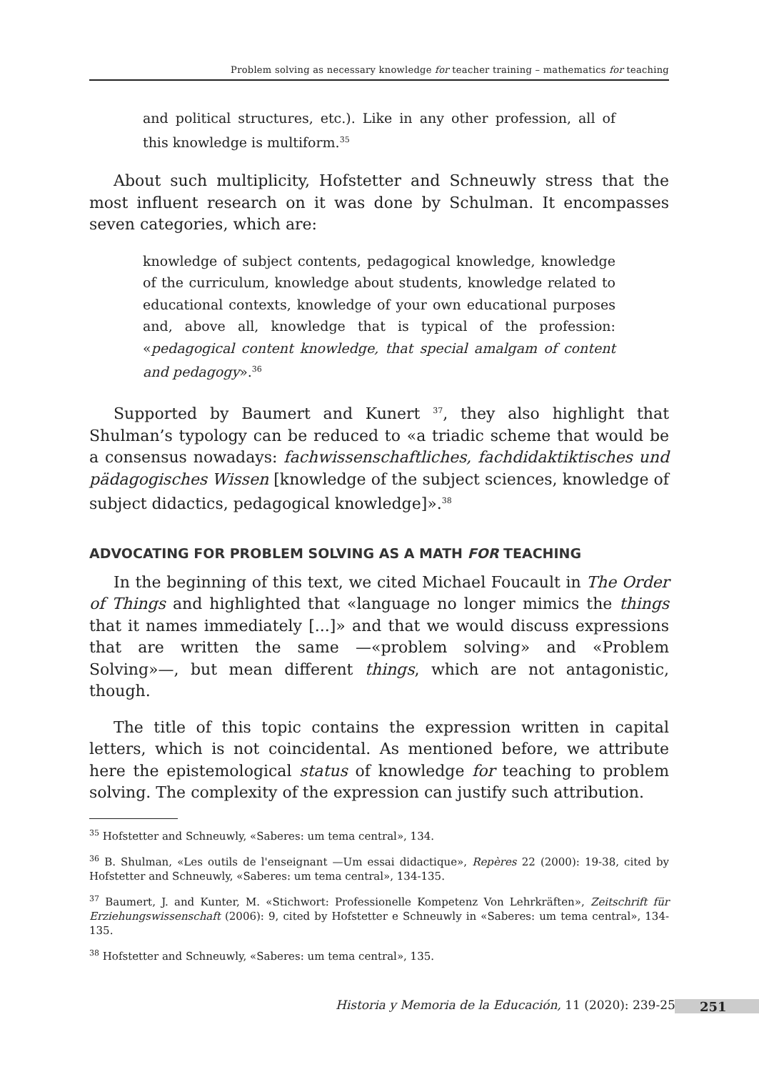Problem solving as necessary knowledge for teacher training – mathematics for teaching
and political structures, etc.). Like in any other profession, all of this knowledge is multiform.<sup>35</sup>
About such multiplicity, Hofstetter and Schneuwly stress that the most influent research on it was done by Schulman. It encompasses seven categories, which are:
knowledge of subject contents, pedagogical knowledge, knowledge of the curriculum, knowledge about students, knowledge related to educational contexts, knowledge of your own educational purposes and, above all, knowledge that is typical of the profession: «pedagogical content knowledge, that special amalgam of content and pedagogy».<sup>36</sup>
Supported by Baumert and Kunert <sup>37</sup>, they also highlight that Shulman’s typology can be reduced to «a triadic scheme that would be a consensus nowadays: fachwissenschaftliches, fachdidaktiktisches und pädagogisches Wissen [knowledge of the subject sciences, knowledge of subject didactics, pedagogical knowledge]».<sup>38</sup>
ADVOCATING FOR PROBLEM SOLVING AS A MATH FOR TEACHING
In the beginning of this text, we cited Michael Foucault in The Order of Things and highlighted that «language no longer mimics the things that it names immediately [...]» and that we would discuss expressions that are written the same —«problem solving» and «Problem Solving»—, but mean different things, which are not antagonistic, though.
The title of this topic contains the expression written in capital letters, which is not coincidental. As mentioned before, we attribute here the epistemological status of knowledge for teaching to problem solving. The complexity of the expression can justify such attribution.
<sup>35</sup> Hofstetter and Schneuwly, «Saberes: um tema central», 134.
<sup>36</sup> B. Shulman, «Les outils de l'enseignant —Um essai didactique», Repères 22 (2000): 19-38, cited by Hofstetter and Schneuwly, «Saberes: um tema central», 134-135.
<sup>37</sup> Baumert, J. and Kunter, M. «Stichwort: Professionelle Kompetenz Von Lehrkräften», Zeitschrift für Erziehungswissenschaft (2006): 9, cited by Hofstetter e Schneuwly in «Saberes: um tema central», 134-135.
<sup>38</sup> Hofstetter and Schneuwly, «Saberes: um tema central», 135.
Historia y Memoria de la Educación, 11 (2020): 239-254
251